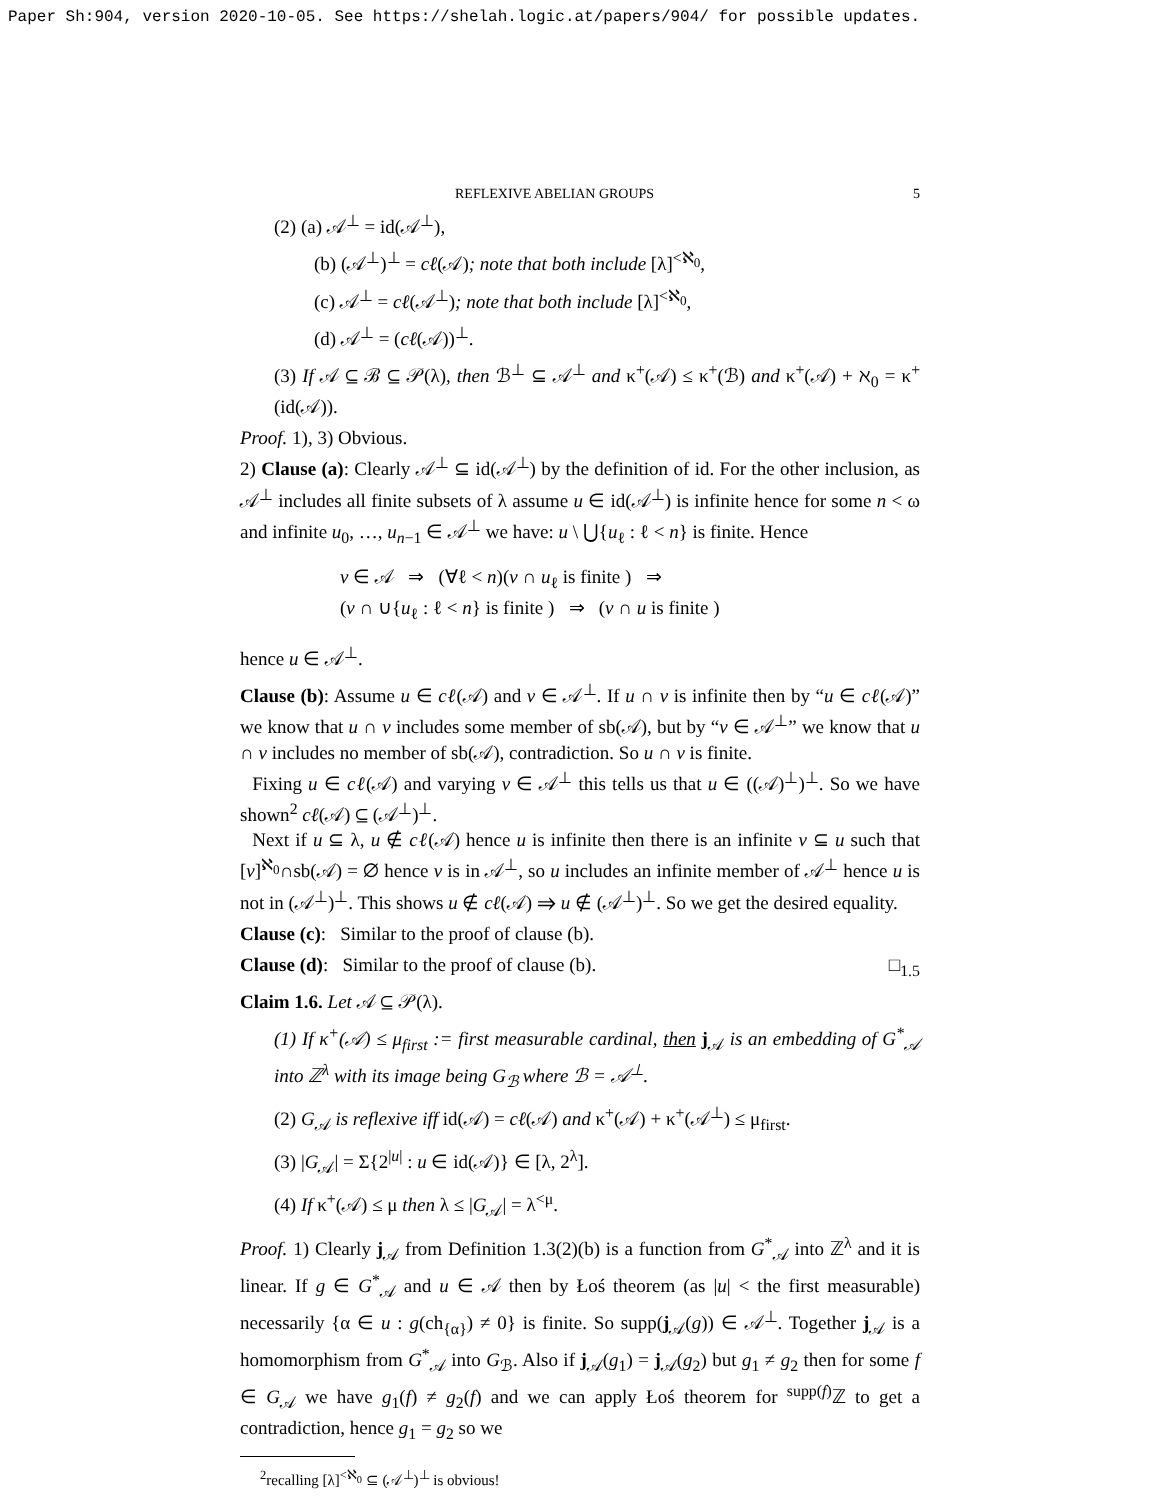Paper Sh:904, version 2020-10-05. See https://shelah.logic.at/papers/904/ for possible updates.
REFLEXIVE ABELIAN GROUPS 5
(2) (a) 𝒜<sup>⊥</sup> = id(𝒜<sup>⊥</sup>),
(b) (𝒜<sup>⊥</sup>)<sup>⊥</sup> = cℓ(𝒜); note that both include [λ]<sup><ℵ<sub>0</sub></sup>,
(c) 𝒜<sup>⊥</sup> = cℓ(𝒜<sup>⊥</sup>); note that both include [λ]<sup><ℵ<sub>0</sub></sup>,
(d) 𝒜<sup>⊥</sup> = (cℓ(𝒜))<sup>⊥</sup>.
(3) If 𝒜 ⊆ ℬ ⊆ 𝒫(λ), then ℬ<sup>⊥</sup> ⊆ 𝒜<sup>⊥</sup> and κ<sup>+</sup>(𝒜) ≤ κ<sup>+</sup>(ℬ) and κ<sup>+</sup>(𝒜) + ℵ<sub>0</sub> = κ<sup>+</sup>(id(𝒜)).
Proof. 1), 3) Obvious.
2) Clause (a): Clearly 𝒜<sup>⊥</sup> ⊆ id(𝒜<sup>⊥</sup>) by the definition of id. For the other inclusion, as 𝒜<sup>⊥</sup> includes all finite subsets of λ assume u ∈ id(𝒜<sup>⊥</sup>) is infinite hence for some n < ω and infinite u<sub>0</sub>, …, u<sub>n−1</sub> ∈ 𝒜<sup>⊥</sup> we have: u \ ⋃{u<sub>ℓ</sub> : ℓ < n} is finite. Hence
v ∈ 𝒜 ⇒ (∀ℓ < n)(v ∩ u<sub>ℓ</sub> is finite ) ⇒
(v ∩ ∪{u<sub>ℓ</sub> : ℓ < n} is finite ) ⇒ (v ∩ u is finite )
hence u ∈ 𝒜<sup>⊥</sup>.
Clause (b): Assume u ∈ cℓ(𝒜) and v ∈ 𝒜<sup>⊥</sup>. If u ∩ v is infinite then by “u ∈ cℓ(𝒜)” we know that u ∩ v includes some member of sb(𝒜), but by “v ∈ 𝒜<sup>⊥</sup>” we know that u ∩ v includes no member of sb(𝒜), contradiction. So u ∩ v is finite.
Fixing u ∈ cℓ(𝒜) and varying v ∈ 𝒜<sup>⊥</sup> this tells us that u ∈ ((𝒜)<sup>⊥</sup>)<sup>⊥</sup>. So we have shown<sup>2</sup> cℓ(𝒜) ⊆ (𝒜<sup>⊥</sup>)<sup>⊥</sup>.
Next if u ⊆ λ, u ∉ cℓ(𝒜) hence u is infinite then there is an infinite v ⊆ u such that [v]<sup>ℵ<sub>0</sub></sup>∩sb(𝒜) = ∅ hence v is in 𝒜<sup>⊥</sup>, so u includes an infinite member of 𝒜<sup>⊥</sup> hence u is not in (𝒜<sup>⊥</sup>)<sup>⊥</sup>. This shows u ∉ cℓ(𝒜) ⇒ u ∉ (𝒜<sup>⊥</sup>)<sup>⊥</sup>. So we get the desired equality.
Clause (c): Similar to the proof of clause (b).
Clause (d): Similar to the proof of clause (b). □<sub>1.5</sub>
Claim 1.6. Let 𝒜 ⊆ 𝒫(λ).
(1) If κ<sup>+</sup>(𝒜) ≤ μ<sub>first</sub> := first measurable cardinal, then j<sub>𝒜</sub> is an embedding of G<sup>*</sup><sub>𝒜</sub> into ℤ<sup>λ</sup> with its image being G<sub>ℬ</sub> where ℬ = 𝒜<sup>⊥</sup>.
(2) G<sub>𝒜</sub> is reflexive iff id(𝒜) = cℓ(𝒜) and κ<sup>+</sup>(𝒜) + κ<sup>+</sup>(𝒜<sup>⊥</sup>) ≤ μ<sub>first</sub>.
(3) |G<sub>𝒜</sub>| = Σ{2<sup>|u|</sup> : u ∈ id(𝒜)} ∈ [λ, 2<sup>λ</sup>].
(4) If κ<sup>+</sup>(𝒜) ≤ μ then λ ≤ |G<sub>𝒜</sub>| = λ<sup><μ</sup>.
Proof. 1) Clearly j<sub>𝒜</sub> from Definition 1.3(2)(b) is a function from G<sup>*</sup><sub>𝒜</sub> into ℤ<sup>λ</sup> and it is linear. If g ∈ G<sup>*</sup><sub>𝒜</sub> and u ∈ 𝒜 then by Łoś theorem (as |u| < the first measurable) necessarily {α ∈ u : g(ch<sub>{α}</sub>) ≠ 0} is finite. So supp(j<sub>𝒜</sub>(g)) ∈ 𝒜<sup>⊥</sup>. Together j<sub>𝒜</sub> is a homomorphism from G<sup>*</sup><sub>𝒜</sub> into G<sub>ℬ</sub>. Also if j<sub>𝒜</sub>(g<sub>1</sub>) = j<sub>𝒜</sub>(g<sub>2</sub>) but g<sub>1</sub> ≠ g<sub>2</sub> then for some f ∈ G<sub>𝒜</sub> we have g<sub>1</sub>(f) ≠ g<sub>2</sub>(f) and we can apply Łoś theorem for <sup>supp(f)</sup>ℤ to get a contradiction, hence g<sub>1</sub> = g<sub>2</sub> so we
<sup>2</sup> recalling [λ]<sup><ℵ<sub>0</sub></sup> ⊆ (𝒜<sup>⊥</sup>)<sup>⊥</sup> is obvious!